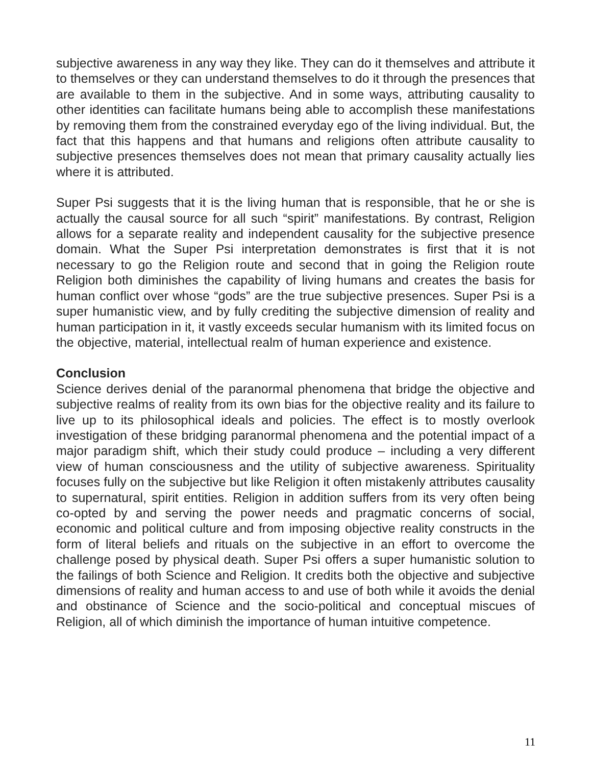subjective awareness in any way they like. They can do it themselves and attribute it to themselves or they can understand themselves to do it through the presences that are available to them in the subjective. And in some ways, attributing causality to other identities can facilitate humans being able to accomplish these manifestations by removing them from the constrained everyday ego of the living individual. But, the fact that this happens and that humans and religions often attribute causality to subjective presences themselves does not mean that primary causality actually lies where it is attributed.
Super Psi suggests that it is the living human that is responsible, that he or she is actually the causal source for all such “spirit” manifestations. By contrast, Religion allows for a separate reality and independent causality for the subjective presence domain. What the Super Psi interpretation demonstrates is first that it is not necessary to go the Religion route and second that in going the Religion route Religion both diminishes the capability of living humans and creates the basis for human conflict over whose “gods” are the true subjective presences. Super Psi is a super humanistic view, and by fully crediting the subjective dimension of reality and human participation in it, it vastly exceeds secular humanism with its limited focus on the objective, material, intellectual realm of human experience and existence.
Conclusion
Science derives denial of the paranormal phenomena that bridge the objective and subjective realms of reality from its own bias for the objective reality and its failure to live up to its philosophical ideals and policies. The effect is to mostly overlook investigation of these bridging paranormal phenomena and the potential impact of a major paradigm shift, which their study could produce – including a very different view of human consciousness and the utility of subjective awareness. Spirituality focuses fully on the subjective but like Religion it often mistakenly attributes causality to supernatural, spirit entities. Religion in addition suffers from its very often being co-opted by and serving the power needs and pragmatic concerns of social, economic and political culture and from imposing objective reality constructs in the form of literal beliefs and rituals on the subjective in an effort to overcome the challenge posed by physical death. Super Psi offers a super humanistic solution to the failings of both Science and Religion. It credits both the objective and subjective dimensions of reality and human access to and use of both while it avoids the denial and obstinance of Science and the socio-political and conceptual miscues of Religion, all of which diminish the importance of human intuitive competence.
11